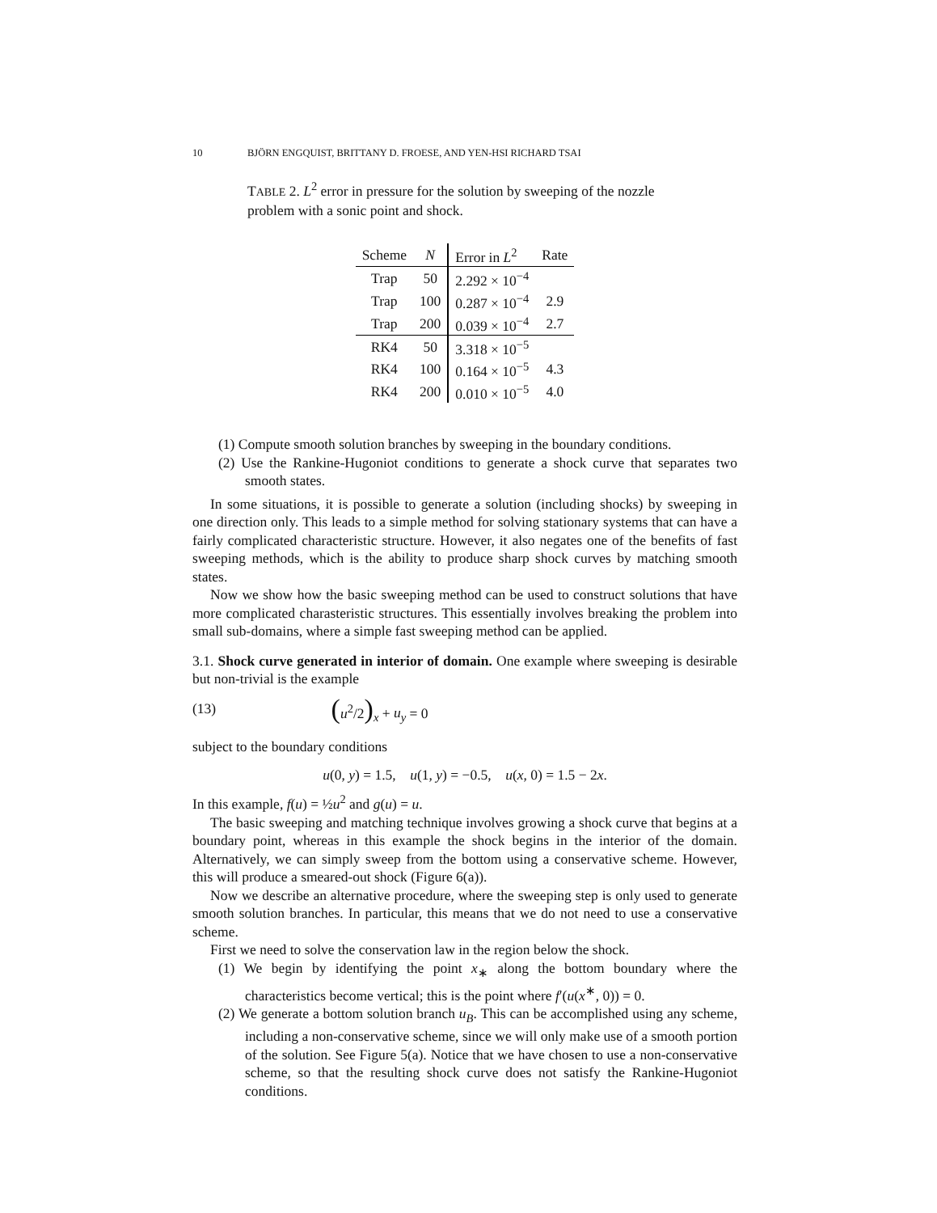10 BJÖRN ENGQUIST, BRITTANY D. FROESE, AND YEN-HSI RICHARD TSAI
TABLE 2. L<sup>2</sup> error in pressure for the solution by sweeping of the nozzle problem with a sonic point and shock.
| Scheme | N | Error in L<sup>2</sup> | Rate |
| --- | --- | --- | --- |
| Trap | 50 | 2.292 × 10<sup>−4</sup> | |
| Trap | 100 | 0.287 × 10<sup>−4</sup> | 2.9 |
| Trap | 200 | 0.039 × 10<sup>−4</sup> | 2.7 |
| RK4 | 50 | 3.318 × 10<sup>−5</sup> | |
| RK4 | 100 | 0.164 × 10<sup>−5</sup> | 4.3 |
| RK4 | 200 | 0.010 × 10<sup>−5</sup> | 4.0 |
(1) Compute smooth solution branches by sweeping in the boundary conditions.
(2) Use the Rankine-Hugoniot conditions to generate a shock curve that separates two smooth states.
In some situations, it is possible to generate a solution (including shocks) by sweeping in one direction only. This leads to a simple method for solving stationary systems that can have a fairly complicated characteristic structure. However, it also negates one of the benefits of fast sweeping methods, which is the ability to produce sharp shock curves by matching smooth states.
Now we show how the basic sweeping method can be used to construct solutions that have more complicated charasteristic structures. This essentially involves breaking the problem into small sub-domains, where a simple fast sweeping method can be applied.
3.1. Shock curve generated in interior of domain. One example where sweeping is desirable but non-trivial is the example
(13) (u<sup>2</sup>/2)<sub>x</sub> + u<sub>y</sub> = 0
subject to the boundary conditions
u(0, y) = 1.5, u(1, y) = −0.5, u(x, 0) = 1.5 − 2x.
In this example, f(u) = ½u<sup>2</sup> and g(u) = u.
The basic sweeping and matching technique involves growing a shock curve that begins at a boundary point, whereas in this example the shock begins in the interior of the domain. Alternatively, we can simply sweep from the bottom using a conservative scheme. However, this will produce a smeared-out shock (Figure 6(a)).
Now we describe an alternative procedure, where the sweeping step is only used to generate smooth solution branches. In particular, this means that we do not need to use a conservative scheme.
First we need to solve the conservation law in the region below the shock.
(1) We begin by identifying the point x<sub>∗</sub> along the bottom boundary where the characteristics become vertical; this is the point where f′(u(x<sup>∗</sup>, 0)) = 0.
(2) We generate a bottom solution branch u<sub>B</sub>. This can be accomplished using any scheme, including a non-conservative scheme, since we will only make use of a smooth portion of the solution. See Figure 5(a). Notice that we have chosen to use a non-conservative scheme, so that the resulting shock curve does not satisfy the Rankine-Hugoniot conditions.